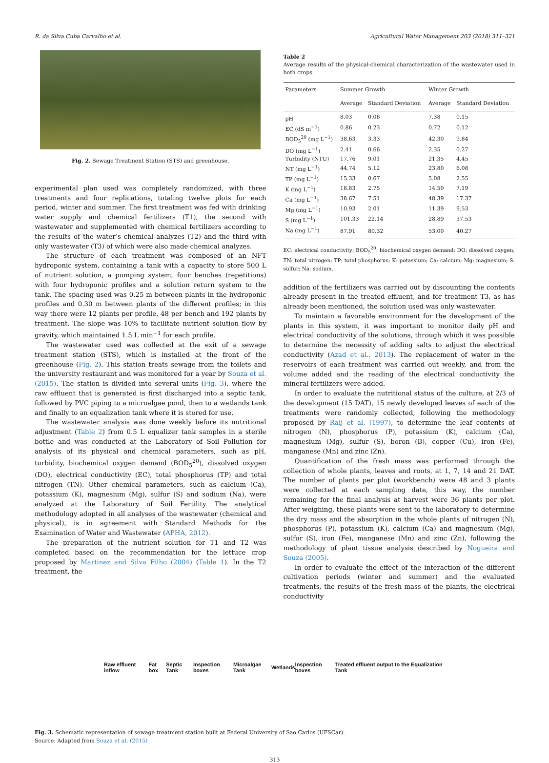R. da Silva Cuba Carvalho et al. Agricultural Water Management 203 (2018) 311–321
Fig. 2. Sewage Treatment Station (STS) and greenhouse.
experimental plan used was completely randomized, with three treatments and four replications, totaling twelve plots for each period, winter and summer. The first treatment was fed with drinking water supply and chemical fertilizers (T1), the second with wastewater and supplemented with chemical fertilizers according to the results of the water’s chemical analyzes (T2) and the third with only wastewater (T3) of which were also made chemical analyzes.
The structure of each treatment was composed of an NFT hydroponic system, containing a tank with a capacity to store 500 L of nutrient solution, a pumping system, four benches (repetitions) with four hydroponic profiles and a solution return system to the tank. The spacing used was 0.25 m between plants in the hydroponic profiles and 0.30 m between plants of the different profiles; in this way there were 12 plants per profile, 48 per bench and 192 plants by treatment. The slope was 10% to facilitate nutrient solution flow by gravity, which maintained 1.5 L min<sup>−1</sup> for each profile.
The wastewater used was collected at the exit of a sewage treatment station (STS), which is installed at the front of the greenhouse (Fig. 2). This station treats sewage from the toilets and the university restaurant and was monitored for a year by Souza et al. (2015). The station is divided into several units (Fig. 3), where the raw effluent that is generated is first discharged into a septic tank, followed by PVC piping to a microalgae pond, then to a wetlands tank and finally to an equalization tank where it is stored for use.
The wastewater analysis was done weekly before its nutritional adjustment (Table 2) from 0.5 L equalizer tank samples in a sterile bottle and was conducted at the Laboratory of Soil Pollution for analysis of its physical and chemical parameters, such as pH, turbidity, biochemical oxygen demand (BOD<sub>5</sub><sup>20</sup>), dissolved oxygen (DO), electrical conductivity (EC), total phosphorus (TP) and total nitrogen (TN). Other chemical parameters, such as calcium (Ca), potassium (K), magnesium (Mg), sulfur (S) and sodium (Na), were analyzed at the Laboratory of Soil Fertility. The analytical methodology adopted in all analyses of the wastewater (chemical and physical), is in agreement with Standard Methods for the Examination of Water and Wastewater (APHA, 2012).
The preparation of the nutrient solution for T1 and T2 was completed based on the recommendation for the lettuce crop proposed by Martinez and Silva Filho (2004) (Table 1). In the T2 treatment, the
Table 2
Average results of the physical-chemical characterization of the wastewater used in both crops.
| Parameters | Summer Growth | | Winter Growth | |
| --- | --- | --- | --- | --- |
| | Average | Standard Deviation | Average | Standard Deviation |
| pH | 8.03 | 0.06 | 7.38 | 0.15 |
| EC (dS m<sup>−1</sup>) | 0.86 | 0.23 | 0.72 | 0.12 |
| BOD<sub>5</sub><sup>20</sup> (mg L<sup>−1</sup>) | 38.63 | 3.33 | 42.30 | 9.84 |
| DO (mg L<sup>−1</sup>) | 2.41 | 0.66 | 2.35 | 0.27 |
| Turbidity (NTU) | 17.76 | 9.01 | 21.35 | 4.45 |
| NT (mg L<sup>−1</sup>) | 44.74 | 5.12 | 23.80 | 6.08 |
| TP (mg L<sup>−1</sup>) | 15.33 | 0.67 | 5.08 | 2.55 |
| K (mg L<sup>−1</sup>) | 18.83 | 2.75 | 14.50 | 7.19 |
| Ca (mg L<sup>−1</sup>) | 38.67 | 7.51 | 48.39 | 17.37 |
| Mg (mg L<sup>−1</sup>) | 10.93 | 2.01 | 11.39 | 9.53 |
| S (mg L<sup>−1</sup>) | 101.33 | 22.14 | 28.89 | 37.53 |
| Na (mg L<sup>−1</sup>) | 87.91 | 80.32 | 53.00 | 40.27 |
EC: electrical conductivity; BOD<sub>5</sub><sup>20</sup>: biochemical oxygen demand; DO: dissolved oxygen; TN: total nitrogen; TP: total phosphorus; K: potassium; Ca: calcium; Mg: magnesium; S: sulfur; Na: sodium.
addition of the fertilizers was carried out by discounting the contents already present in the treated effluent, and for treatment T3, as has already been mentioned, the solution used was only wastewater.
To maintain a favorable environment for the development of the plants in this system, it was important to monitor daily pH and electrical conductivity of the solutions, through which it was possible to determine the necessity of adding salts to adjust the electrical conductivity (Azad et al., 2013). The replacement of water in the reservoirs of each treatment was carried out weekly, and from the volume added and the reading of the electrical conductivity the mineral fertilizers were added.
In order to evaluate the nutritional status of the culture, at 2/3 of the development (15 DAT), 15 newly developed leaves of each of the treatments were randomly collected, following the methodology proposed by Raij et al. (1997), to determine the leaf contents of nitrogen (N), phosphorus (P), potassium (K), calcium (Ca), magnesium (Mg), sulfur (S), boron (B), copper (Cu), iron (Fe), manganese (Mn) and zinc (Zn).
Quantification of the fresh mass was performed through the collection of whole plants, leaves and roots, at 1, 7, 14 and 21 DAT. The number of plants per plot (workbench) were 48 and 3 plants were collected at each sampling date, this way, the number remaining for the final analysis at harvest were 36 plants per plot. After weighing, these plants were sent to the laboratory to determine the dry mass and the absorption in the whole plants of nitrogen (N), phosphorus (P), potassium (K), calcium (Ca) and magnesium (Mg), sulfur (S), iron (Fe), manganese (Mn) and zinc (Zn), following the methodology of plant tissue analysis described by Nogueira and Souza (2005).
In order to evaluate the effect of the interaction of the different cultivation periods (winter and summer) and the evaluated treatments, the results of the fresh mass of the plants, the electrical conductivity
Raw effluent inflow Fat box Septic Tank Inspection boxes Microalgae Tank Wetlands Inspection boxes Treated effluent output to the Equalization Tank
Fig. 3. Schematic representation of sewage treatment station built at Federal University of Sao Carlos (UFSCar).
Source: Adapted from Souza et al. (2015)
313